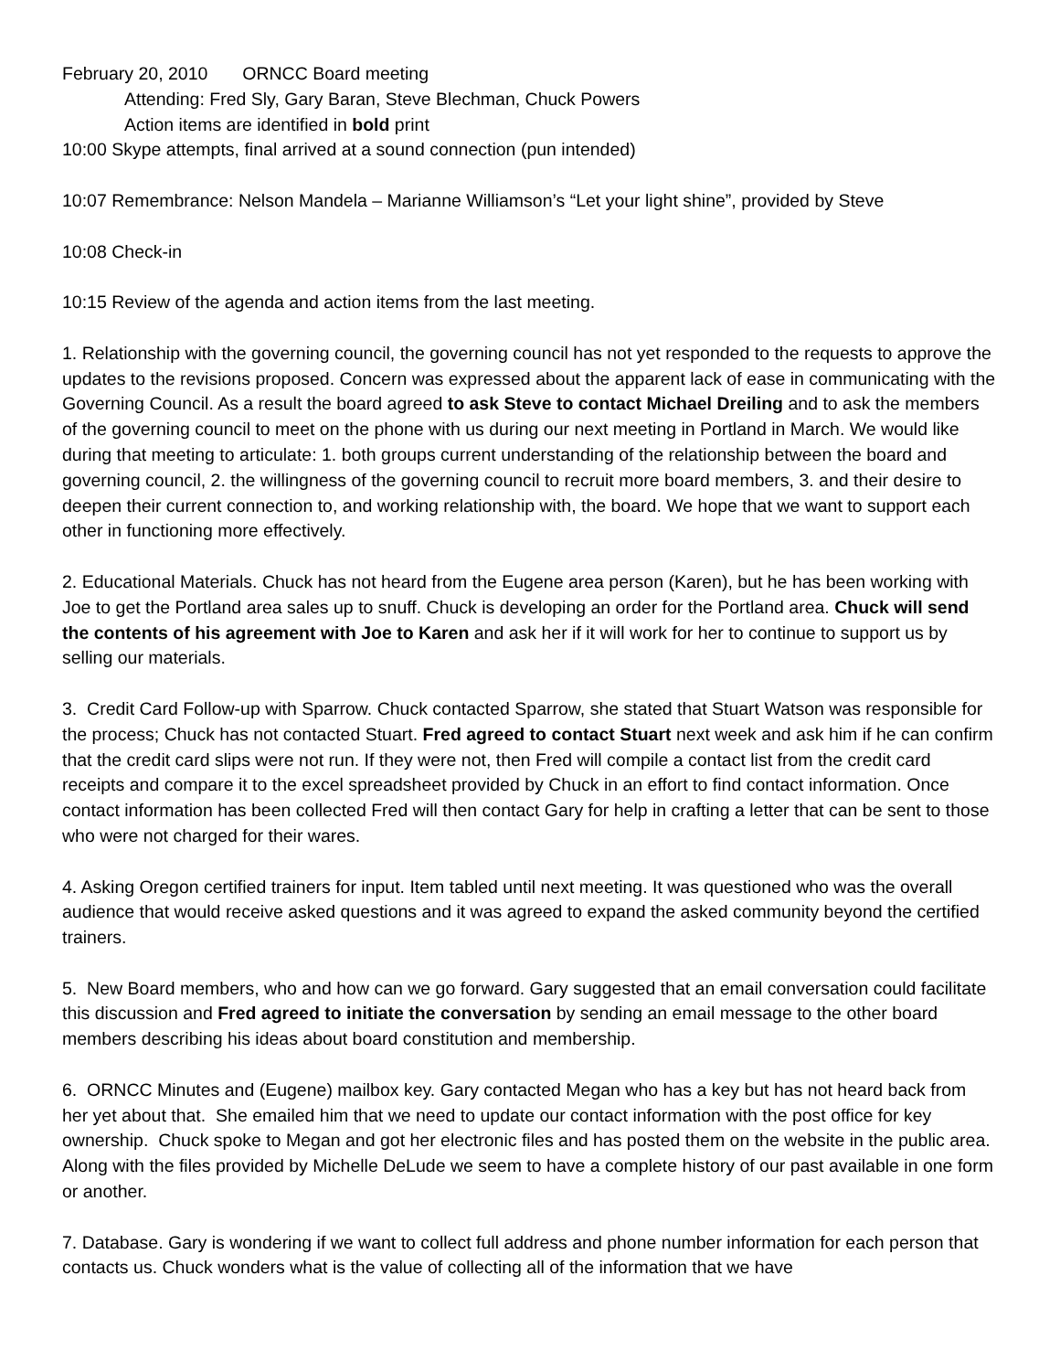February 20, 2010 ORNCC Board meeting
Attending: Fred Sly, Gary Baran, Steve Blechman, Chuck Powers
Action items are identified in bold print
10:00 Skype attempts, final arrived at a sound connection (pun intended)
10:07 Remembrance: Nelson Mandela – Marianne Williamson’s “Let your light shine”, provided by Steve
10:08 Check-in
10:15 Review of the agenda and action items from the last meeting.
1. Relationship with the governing council, the governing council has not yet responded to the requests to approve the updates to the revisions proposed. Concern was expressed about the apparent lack of ease in communicating with the Governing Council. As a result the board agreed to ask Steve to contact Michael Dreiling and to ask the members of the governing council to meet on the phone with us during our next meeting in Portland in March. We would like during that meeting to articulate: 1. both groups current understanding of the relationship between the board and governing council, 2. the willingness of the governing council to recruit more board members, 3. and their desire to deepen their current connection to, and working relationship with, the board. We hope that we want to support each other in functioning more effectively.
2. Educational Materials. Chuck has not heard from the Eugene area person (Karen), but he has been working with Joe to get the Portland area sales up to snuff. Chuck is developing an order for the Portland area. Chuck will send the contents of his agreement with Joe to Karen and ask her if it will work for her to continue to support us by selling our materials.
3. Credit Card Follow-up with Sparrow. Chuck contacted Sparrow, she stated that Stuart Watson was responsible for the process; Chuck has not contacted Stuart. Fred agreed to contact Stuart next week and ask him if he can confirm that the credit card slips were not run. If they were not, then Fred will compile a contact list from the credit card receipts and compare it to the excel spreadsheet provided by Chuck in an effort to find contact information. Once contact information has been collected Fred will then contact Gary for help in crafting a letter that can be sent to those who were not charged for their wares.
4. Asking Oregon certified trainers for input. Item tabled until next meeting. It was questioned who was the overall audience that would receive asked questions and it was agreed to expand the asked community beyond the certified trainers.
5. New Board members, who and how can we go forward. Gary suggested that an email conversation could facilitate this discussion and Fred agreed to initiate the conversation by sending an email message to the other board members describing his ideas about board constitution and membership.
6. ORNCC Minutes and (Eugene) mailbox key. Gary contacted Megan who has a key but has not heard back from her yet about that. She emailed him that we need to update our contact information with the post office for key ownership. Chuck spoke to Megan and got her electronic files and has posted them on the website in the public area. Along with the files provided by Michelle DeLude we seem to have a complete history of our past available in one form or another.
7. Database. Gary is wondering if we want to collect full address and phone number information for each person that contacts us. Chuck wonders what is the value of collecting all of the information that we have